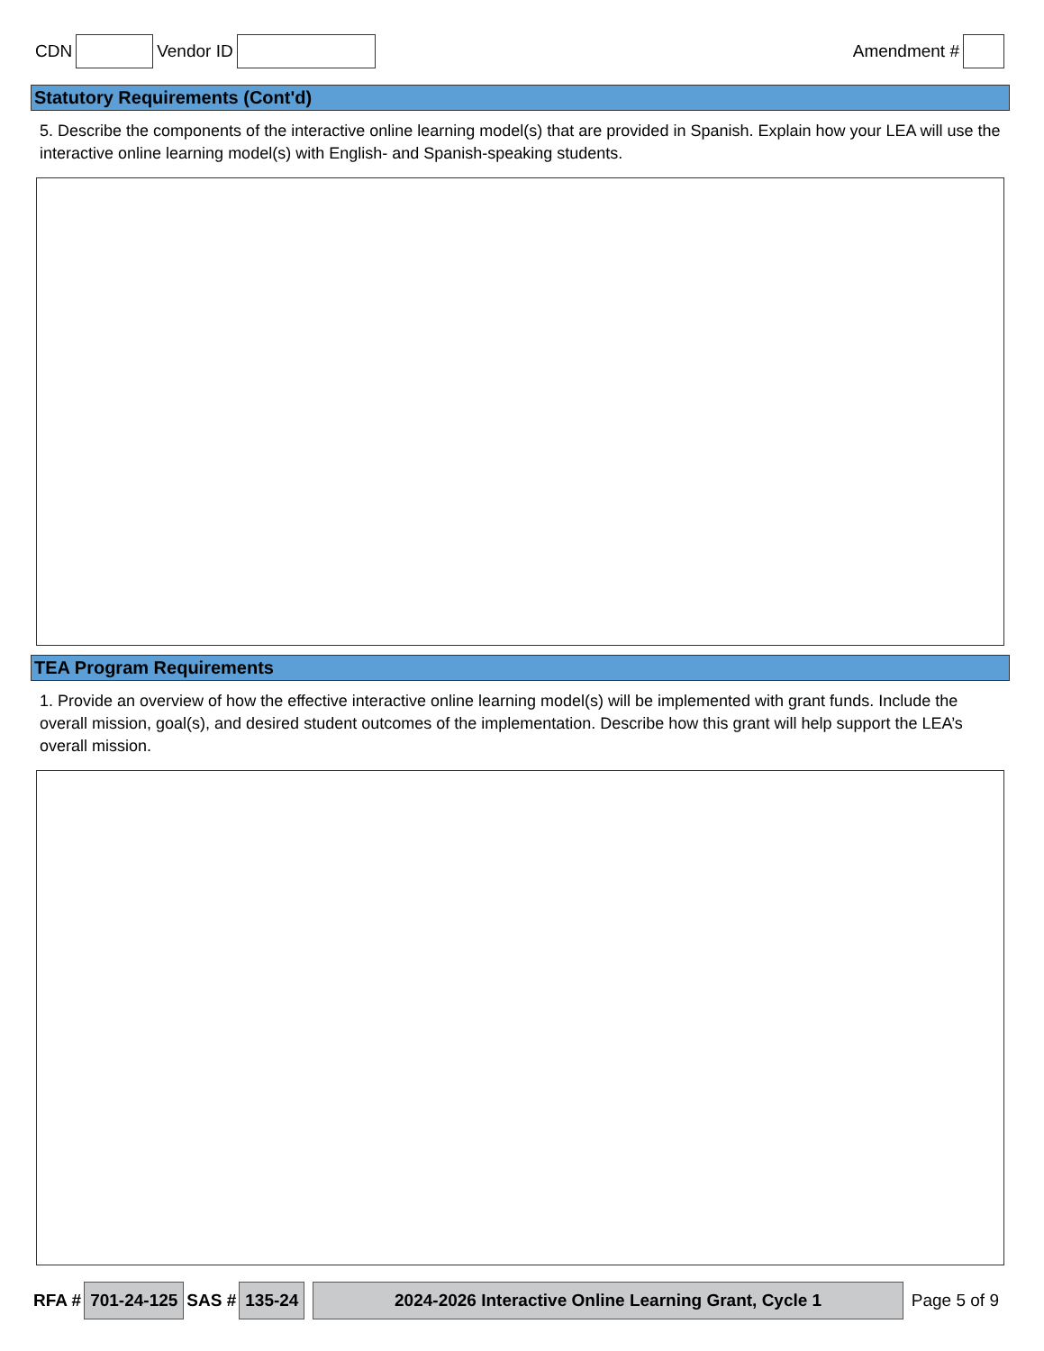CDN Vendor ID Amendment #
Statutory Requirements (Cont'd)
5. Describe the components of the interactive online learning model(s) that are provided in Spanish. Explain how your LEA will use the interactive online learning model(s) with English- and Spanish-speaking students.
TEA Program Requirements
1. Provide an overview of how the effective interactive online learning model(s) will be implemented with grant funds. Include the overall mission, goal(s), and desired student outcomes of the implementation. Describe how this grant will help support the LEA’s overall mission.
RFA # 701-24-125 SAS # 135-24 2024-2026 Interactive Online Learning Grant, Cycle 1 Page 5 of 9